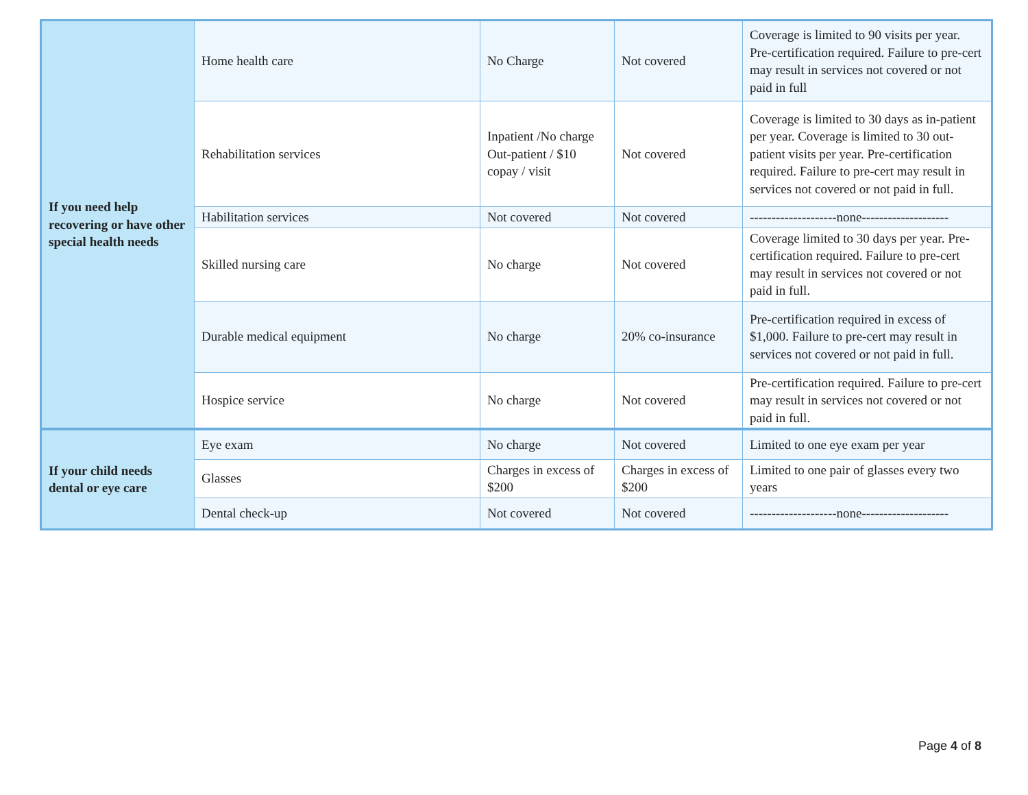| If you need help recovering or have other special health needs | Home health care | No Charge | Not covered | Coverage is limited to 90 visits per year. Pre-certification required. Failure to pre-cert may result in services not covered or not paid in full |
| | Rehabilitation services | Inpatient /No charge Out-patient / $10 copay / visit | Not covered | Coverage is limited to 30 days as in-patient per year. Coverage is limited to 30 out-patient visits per year. Pre-certification required. Failure to pre-cert may result in services not covered or not paid in full. |
| | Habilitation services | Not covered | Not covered | --------------------none-------------------- |
| | Skilled nursing care | No charge | Not covered | Coverage limited to 30 days per year. Pre-certification required. Failure to pre-cert may result in services not covered or not paid in full. |
| | Durable medical equipment | No charge | 20% co-insurance | Pre-certification required in excess of $1,000. Failure to pre-cert may result in services not covered or not paid in full. |
| | Hospice service | No charge | Not covered | Pre-certification required. Failure to pre-cert may result in services not covered or not paid in full. |
| If your child needs dental or eye care | Eye exam | No charge | Not covered | Limited to one eye exam per year |
| | Glasses | Charges in excess of $200 | Charges in excess of $200 | Limited to one pair of glasses every two years |
| | Dental check-up | Not covered | Not covered | --------------------none-------------------- |
Page 4 of 8